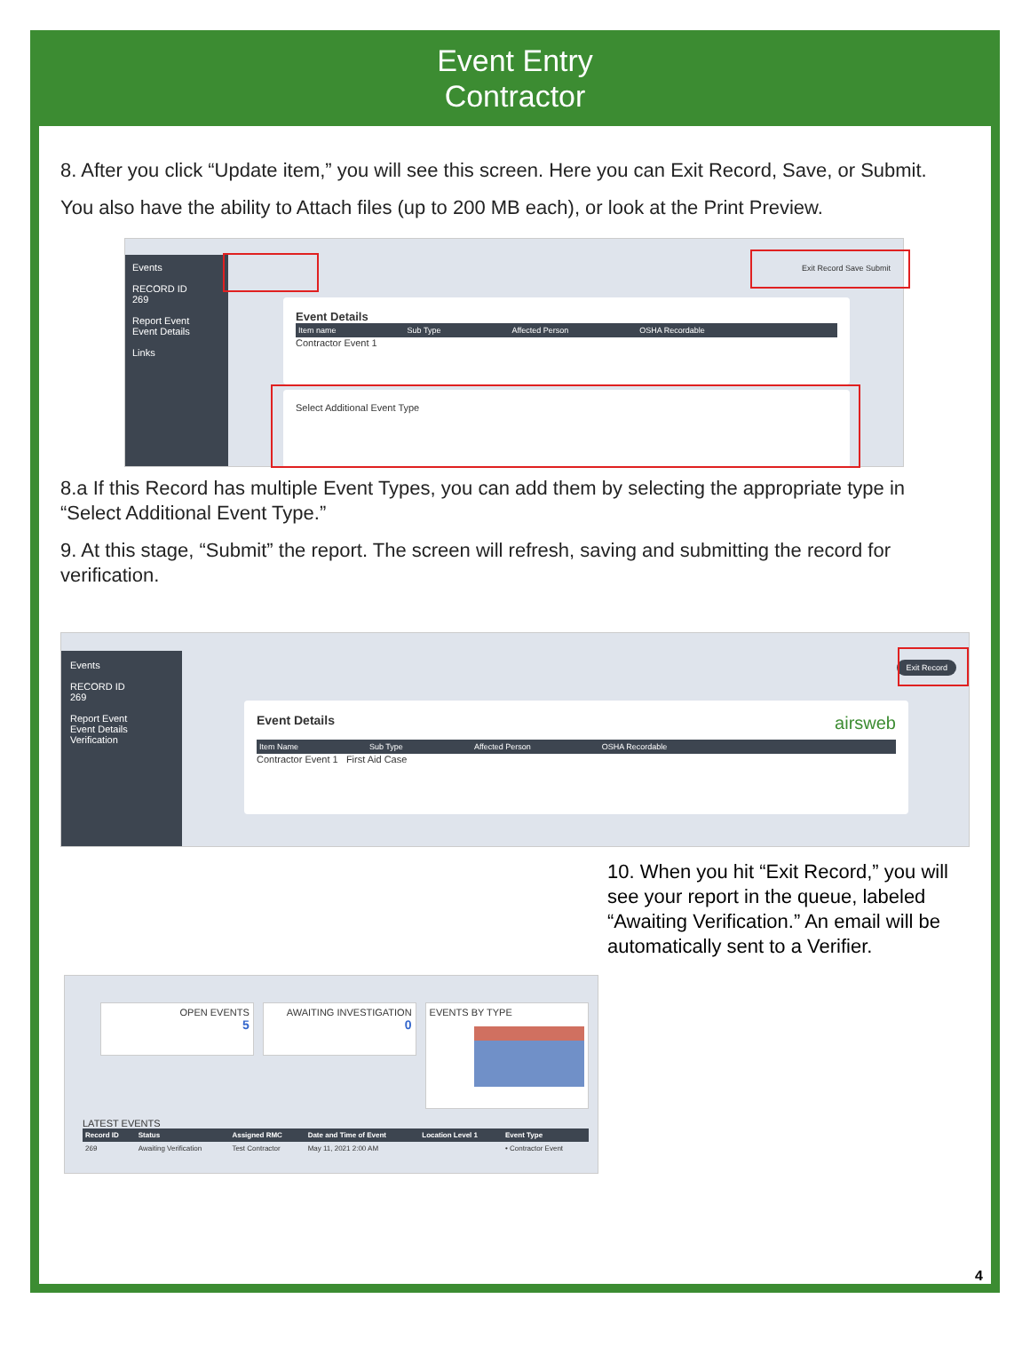Event Entry
Contractor
8. After you click “Update item,” you will see this screen. Here you can Exit Record, Save, or Submit.
You also have the ability to Attach files (up to 200 MB each), or look at the Print Preview.
Events
RECORD ID
269
Report Event
Event Details
Links
Event Details
Item name Sub Type Affected Person OSHA Recordable
Contractor Event 1
Select Additional Event Type
Exit Record Save Submit
8.a If this Record has multiple Event Types, you can add them by selecting the appropriate type in “Select Additional Event Type.”
9. At this stage, “Submit” the report. The screen will refresh, saving and submitting the record for verification.
Events
RECORD ID
269
Report Event
Event Details
Verification
Event Details airsweb
Item Name Sub Type Affected Person OSHA Recordable
Contractor Event 1 First Aid Case
Exit Record
OPEN EVENTS
5
AWAITING INVESTIGATION
0
EVENTS BY TYPE
LATEST EVENTS
| Record ID | Status | Assigned RMC | Date and Time of Event | Location Level 1 | Event Type |
| --- | --- | --- | --- | --- | --- |
| 269 | Awaiting Verification | Test Contractor | May 11, 2021 2:00 AM | | • Contractor Event |
10. When you hit “Exit Record,” you will see your report in the queue, labeled “Awaiting Verification.” An email will be automatically sent to a Verifier.
4